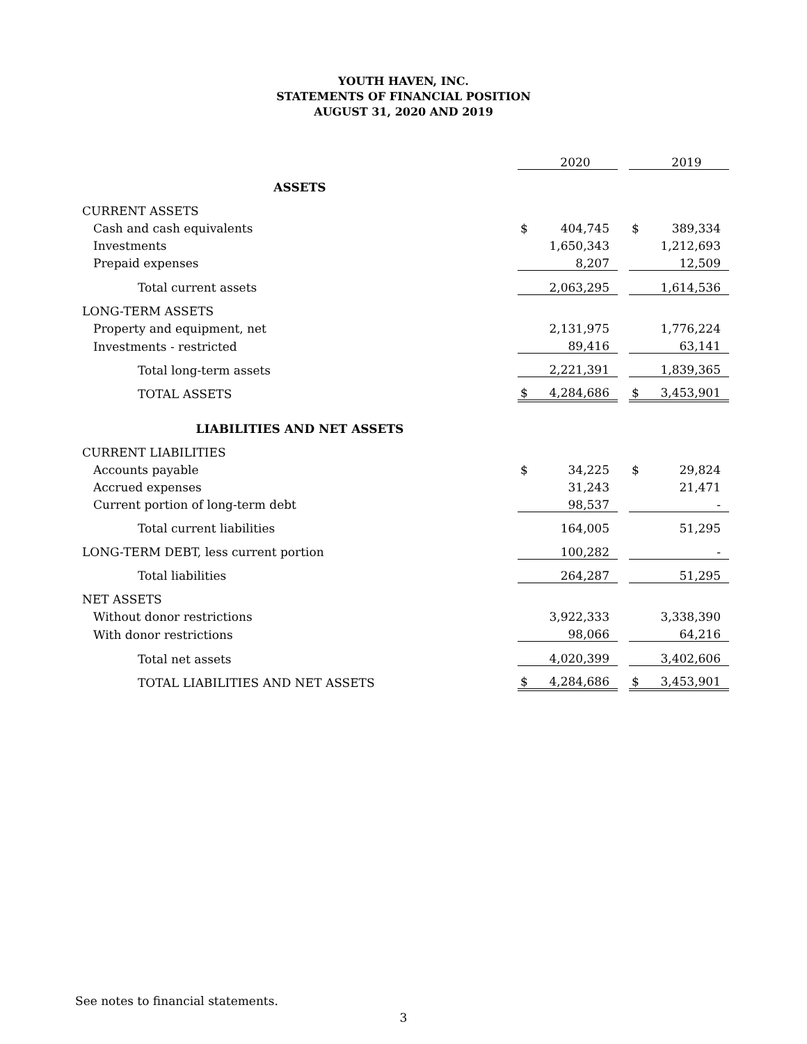YOUTH HAVEN, INC.
STATEMENTS OF FINANCIAL POSITION
AUGUST 31, 2020 AND 2019
| | | 2020 | | | 2019 |
| ASSETS | | | | | |
| CURRENT ASSETS | | | | | |
| Cash and cash equivalents | $ | 404,745 | | $ | 389,334 |
| Investments | | 1,650,343 | | | 1,212,693 |
| Prepaid expenses | | 8,207 | | | 12,509 |
| Total current assets | | 2,063,295 | | | 1,614,536 |
| LONG-TERM ASSETS | | | | | |
| Property and equipment, net | | 2,131,975 | | | 1,776,224 |
| Investments - restricted | | 89,416 | | | 63,141 |
| Total long-term assets | | 2,221,391 | | | 1,839,365 |
| TOTAL ASSETS | $ | 4,284,686 | | $ | 3,453,901 |
| LIABILITIES AND NET ASSETS | | | | | |
| CURRENT LIABILITIES | | | | | |
| Accounts payable | $ | 34,225 | | $ | 29,824 |
| Accrued expenses | | 31,243 | | | 21,471 |
| Current portion of long-term debt | | 98,537 | | | - |
| Total current liabilities | | 164,005 | | | 51,295 |
| LONG-TERM DEBT, less current portion | | 100,282 | | | - |
| Total liabilities | | 264,287 | | | 51,295 |
| NET ASSETS | | | | | |
| Without donor restrictions | | 3,922,333 | | | 3,338,390 |
| With donor restrictions | | 98,066 | | | 64,216 |
| Total net assets | | 4,020,399 | | | 3,402,606 |
| TOTAL LIABILITIES AND NET ASSETS | $ | 4,284,686 | | $ | 3,453,901 |
See notes to financial statements.
3